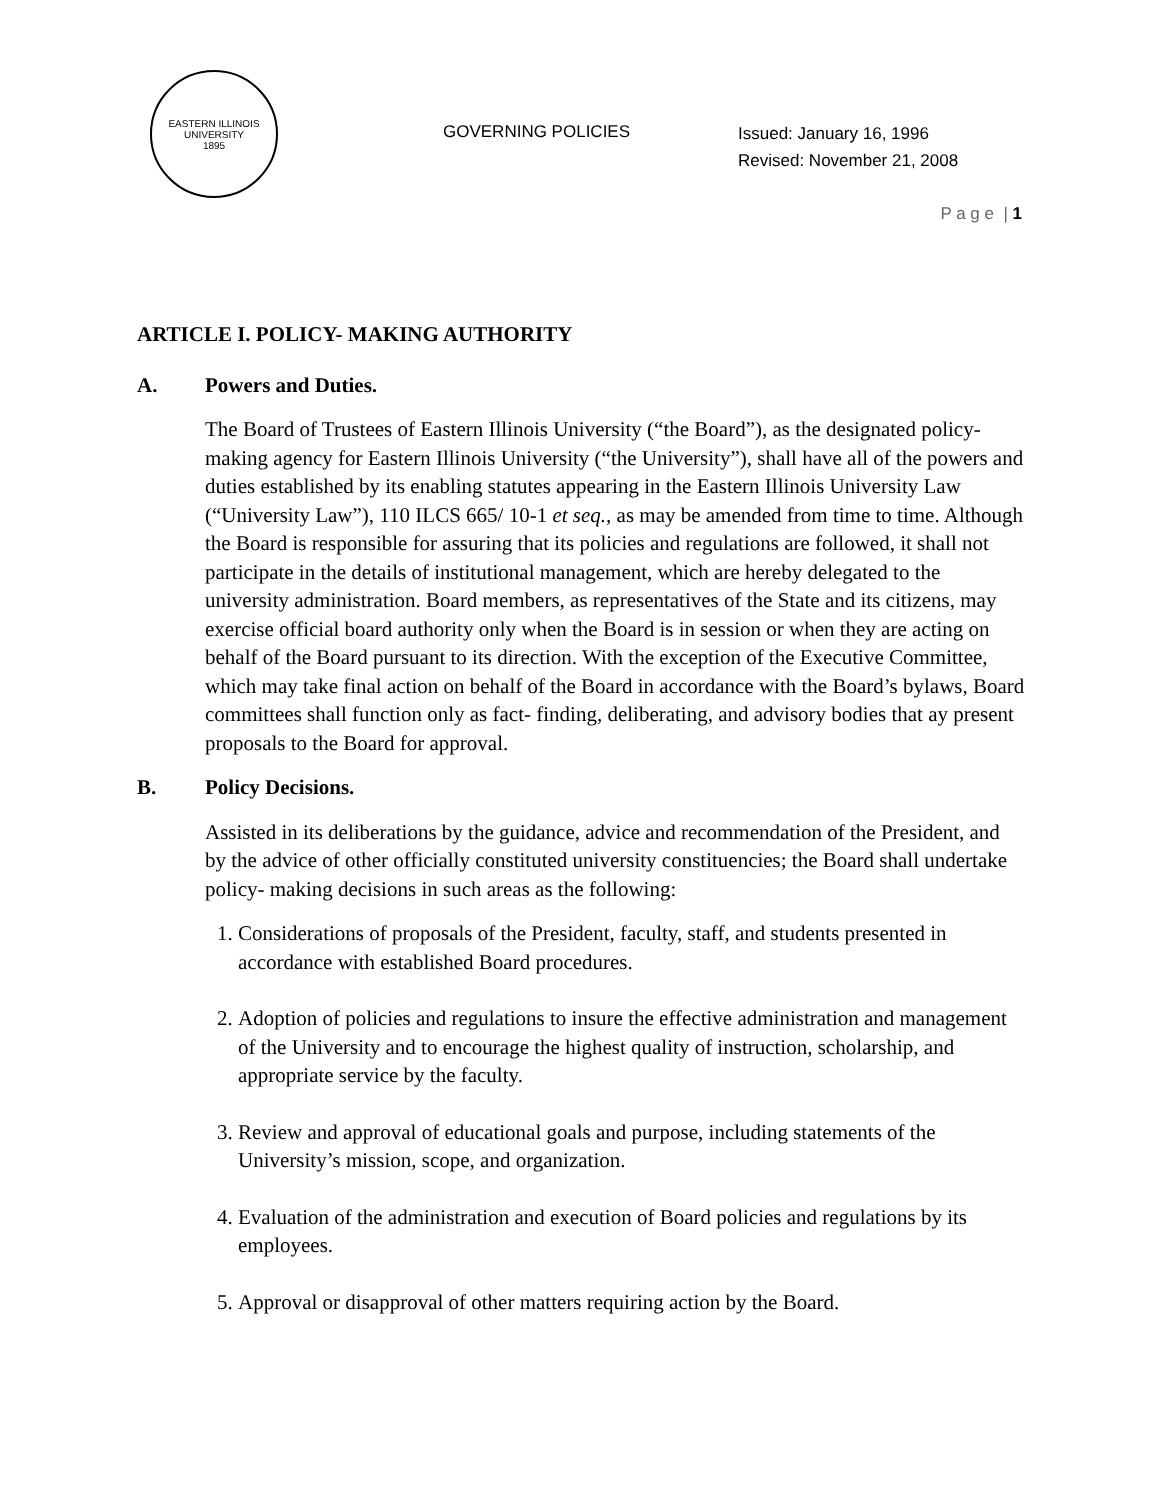EASTERN ILLINOIS UNIVERSITY
1895
GOVERNING POLICIES
Issued: January 16, 1996
Revised: November 21, 2008
P a g e | 1
ARTICLE I. POLICY- MAKING AUTHORITY
A. Powers and Duties.
The Board of Trustees of Eastern Illinois University (“the Board”), as the designated policy- making agency for Eastern Illinois University (“the University”), shall have all of the powers and duties established by its enabling statutes appearing in the Eastern Illinois University Law (“University Law”), 110 ILCS 665/ 10-1 et seq., as may be amended from time to time. Although the Board is responsible for assuring that its policies and regulations are followed, it shall not participate in the details of institutional management, which are hereby delegated to the university administration. Board members, as representatives of the State and its citizens, may exercise official board authority only when the Board is in session or when they are acting on behalf of the Board pursuant to its direction. With the exception of the Executive Committee, which may take final action on behalf of the Board in accordance with the Board’s bylaws, Board committees shall function only as fact- finding, deliberating, and advisory bodies that ay present proposals to the Board for approval.
B. Policy Decisions.
Assisted in its deliberations by the guidance, advice and recommendation of the President, and by the advice of other officially constituted university constituencies; the Board shall undertake policy- making decisions in such areas as the following:
1. Considerations of proposals of the President, faculty, staff, and students presented in accordance with established Board procedures.
2. Adoption of policies and regulations to insure the effective administration and management of the University and to encourage the highest quality of instruction, scholarship, and appropriate service by the faculty.
3. Review and approval of educational goals and purpose, including statements of the University’s mission, scope, and organization.
4. Evaluation of the administration and execution of Board policies and regulations by its employees.
5. Approval or disapproval of other matters requiring action by the Board.